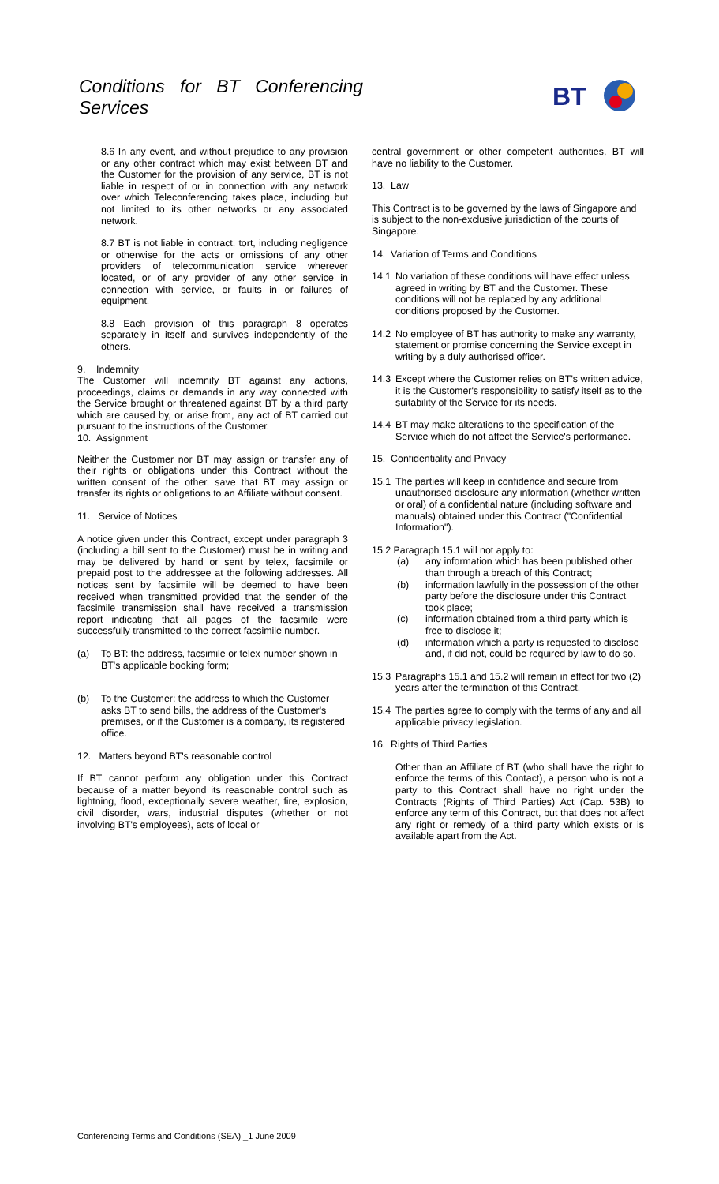Conditions for BT Conferencing Services
BT
8.6 In any event, and without prejudice to any provision or any other contract which may exist between BT and the Customer for the provision of any service, BT is not liable in respect of or in connection with any network over which Teleconferencing takes place, including but not limited to its other networks or any associated network.
8.7 BT is not liable in contract, tort, including negligence or otherwise for the acts or omissions of any other providers of telecommunication service wherever located, or of any provider of any other service in connection with service, or faults in or failures of equipment.
8.8 Each provision of this paragraph 8 operates separately in itself and survives independently of the others.
9. Indemnity
The Customer will indemnify BT against any actions, proceedings, claims or demands in any way connected with the Service brought or threatened against BT by a third party which are caused by, or arise from, any act of BT carried out pursuant to the instructions of the Customer.
10. Assignment
Neither the Customer nor BT may assign or transfer any of their rights or obligations under this Contract without the written consent of the other, save that BT may assign or transfer its rights or obligations to an Affiliate without consent.
11. Service of Notices
A notice given under this Contract, except under paragraph 3 (including a bill sent to the Customer) must be in writing and may be delivered by hand or sent by telex, facsimile or prepaid post to the addressee at the following addresses. All notices sent by facsimile will be deemed to have been received when transmitted provided that the sender of the facsimile transmission shall have received a transmission report indicating that all pages of the facsimile were successfully transmitted to the correct facsimile number.
(a) To BT: the address, facsimile or telex number shown in BT's applicable booking form;
(b) To the Customer: the address to which the Customer asks BT to send bills, the address of the Customer's premises, or if the Customer is a company, its registered office.
12. Matters beyond BT's reasonable control
If BT cannot perform any obligation under this Contract because of a matter beyond its reasonable control such as lightning, flood, exceptionally severe weather, fire, explosion, civil disorder, wars, industrial disputes (whether or not involving BT's employees), acts of local or
central government or other competent authorities, BT will have no liability to the Customer.
13. Law
This Contract is to be governed by the laws of Singapore and is subject to the non-exclusive jurisdiction of the courts of Singapore.
14. Variation of Terms and Conditions
14.1 No variation of these conditions will have effect unless agreed in writing by BT and the Customer. These conditions will not be replaced by any additional conditions proposed by the Customer.
14.2 No employee of BT has authority to make any warranty, statement or promise concerning the Service except in writing by a duly authorised officer.
14.3 Except where the Customer relies on BT's written advice, it is the Customer's responsibility to satisfy itself as to the suitability of the Service for its needs.
14.4 BT may make alterations to the specification of the Service which do not affect the Service's performance.
15. Confidentiality and Privacy
15.1 The parties will keep in confidence and secure from unauthorised disclosure any information (whether written or oral) of a confidential nature (including software and manuals) obtained under this Contract ("Confidential Information").
15.2 Paragraph 15.1 will not apply to:
(a) any information which has been published other than through a breach of this Contract;
(b) information lawfully in the possession of the other party before the disclosure under this Contract took place;
(c) information obtained from a third party which is free to disclose it;
(d) information which a party is requested to disclose and, if did not, could be required by law to do so.
15.3 Paragraphs 15.1 and 15.2 will remain in effect for two (2) years after the termination of this Contract.
15.4 The parties agree to comply with the terms of any and all applicable privacy legislation.
16. Rights of Third Parties
Other than an Affiliate of BT (who shall have the right to enforce the terms of this Contact), a person who is not a party to this Contract shall have no right under the Contracts (Rights of Third Parties) Act (Cap. 53B) to enforce any term of this Contract, but that does not affect any right or remedy of a third party which exists or is available apart from the Act.
Conferencing Terms and Conditions (SEA) _1 June 2009